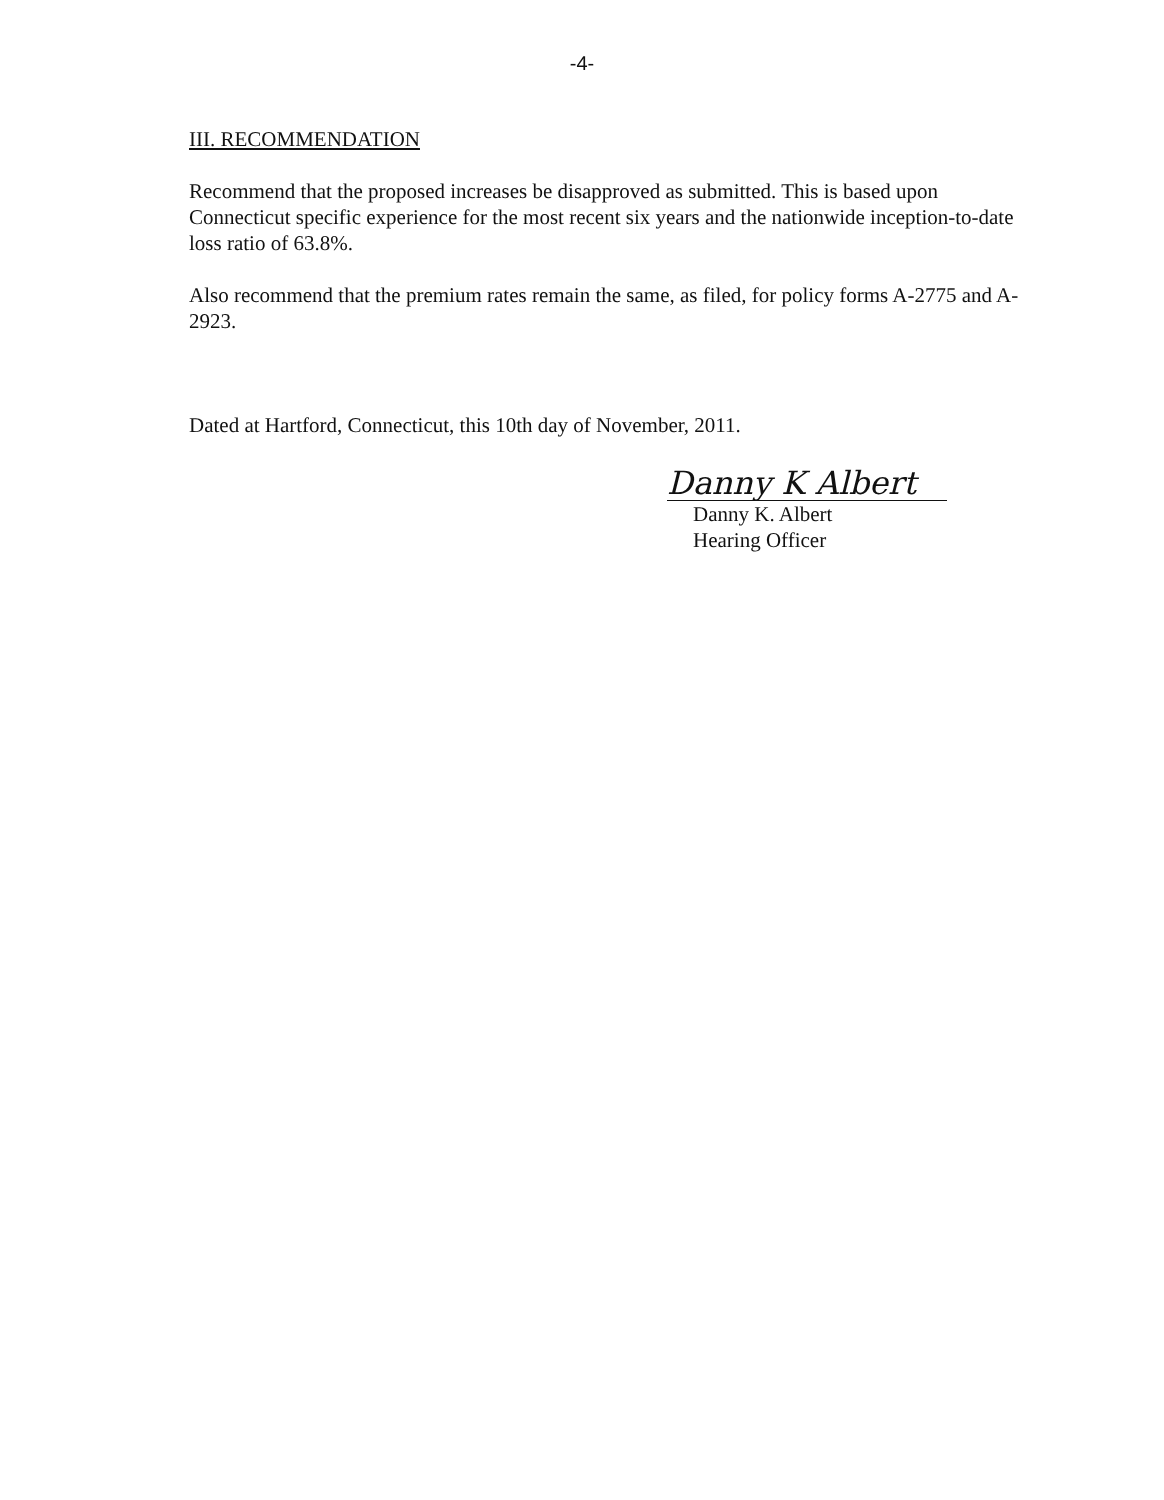-4-
III. RECOMMENDATION
Recommend that the proposed increases be disapproved as submitted. This is based upon Connecticut specific experience for the most recent six years and the nationwide inception-to-date loss ratio of 63.8%.
Also recommend that the premium rates remain the same, as filed, for policy forms A-2775 and A-2923.
Dated at Hartford, Connecticut, this 10th day of November, 2011.
Danny K Albert
Danny K. Albert
Hearing Officer